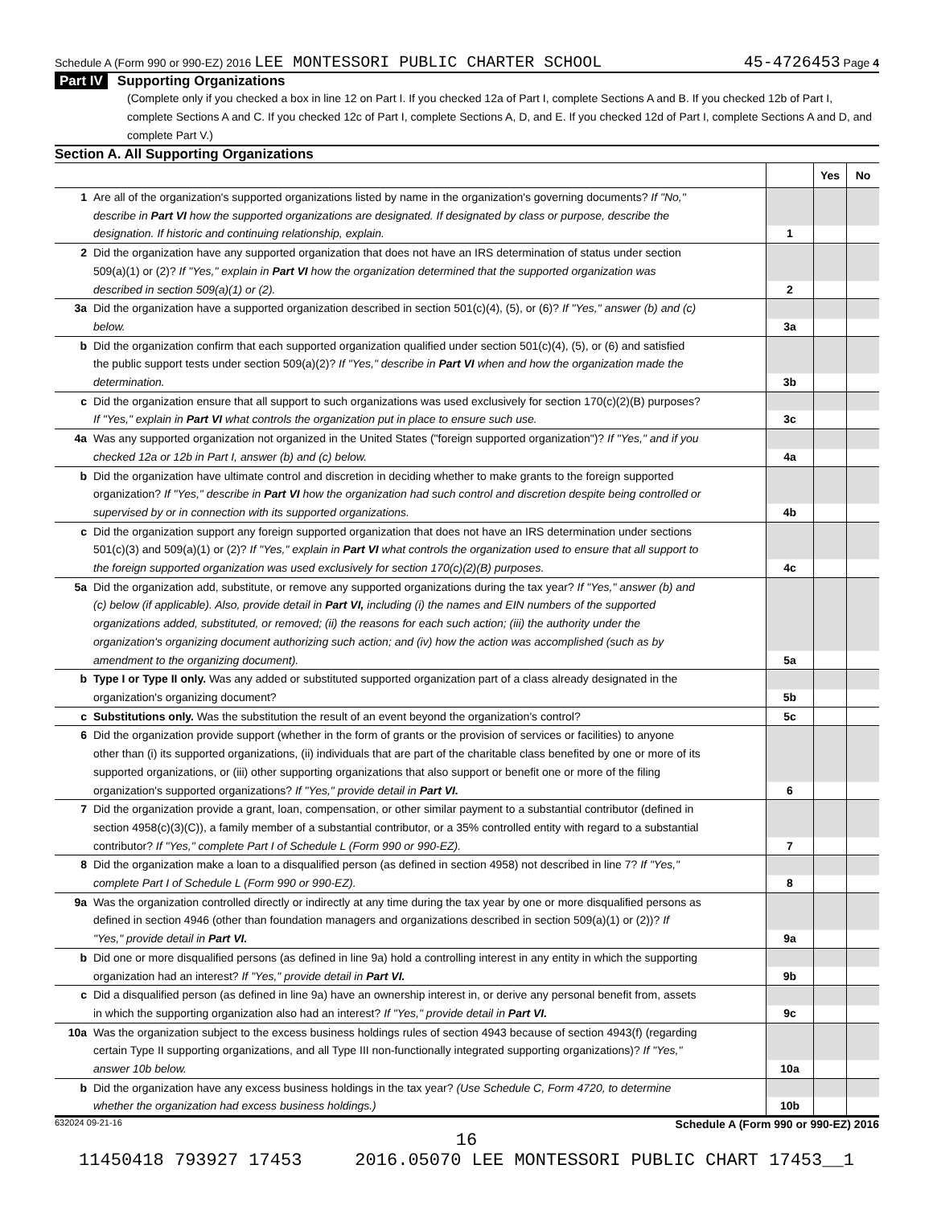Schedule A (Form 990 or 990-EZ) 2016 LEE MONTESSORI PUBLIC CHARTER SCHOOL 45-4726453 Page 4
Part IV Supporting Organizations
(Complete only if you checked a box in line 12 on Part I. If you checked 12a of Part I, complete Sections A and B. If you checked 12b of Part I, complete Sections A and C. If you checked 12c of Part I, complete Sections A, D, and E. If you checked 12d of Part I, complete Sections A and D, and complete Part V.)
Section A. All Supporting Organizations
| | | | Yes | No |
| 1 | Are all of the organization's supported organizations listed by name in the organization's governing documents? If "No," describe in Part VI how the supported organizations are designated. If designated by class or purpose, describe the designation. If historic and continuing relationship, explain. | 1 | | |
| 2 | Did the organization have any supported organization that does not have an IRS determination of status under section 509(a)(1) or (2)? If "Yes," explain in Part VI how the organization determined that the supported organization was described in section 509(a)(1) or (2). | 2 | | |
| 3a | Did the organization have a supported organization described in section 501(c)(4), (5), or (6)? If "Yes," answer (b) and (c) below. | 3a | | |
| b | Did the organization confirm that each supported organization qualified under section 501(c)(4), (5), or (6) and satisfied the public support tests under section 509(a)(2)? If "Yes," describe in Part VI when and how the organization made the determination. | 3b | | |
| c | Did the organization ensure that all support to such organizations was used exclusively for section 170(c)(2)(B) purposes? If "Yes," explain in Part VI what controls the organization put in place to ensure such use. | 3c | | |
| 4a | Was any supported organization not organized in the United States ("foreign supported organization")? If "Yes," and if you checked 12a or 12b in Part I, answer (b) and (c) below. | 4a | | |
| b | Did the organization have ultimate control and discretion in deciding whether to make grants to the foreign supported organization? If "Yes," describe in Part VI how the organization had such control and discretion despite being controlled or supervised by or in connection with its supported organizations. | 4b | | |
| c | Did the organization support any foreign supported organization that does not have an IRS determination under sections 501(c)(3) and 509(a)(1) or (2)? If "Yes," explain in Part VI what controls the organization used to ensure that all support to the foreign supported organization was used exclusively for section 170(c)(2)(B) purposes. | 4c | | |
| 5a | Did the organization add, substitute, or remove any supported organizations during the tax year? If "Yes," answer (b) and (c) below (if applicable). Also, provide detail in Part VI, including (i) the names and EIN numbers of the supported organizations added, substituted, or removed; (ii) the reasons for each such action; (iii) the authority under the organization's organizing document authorizing such action; and (iv) how the action was accomplished (such as by amendment to the organizing document). | 5a | | |
| b | Type I or Type II only. Was any added or substituted supported organization part of a class already designated in the organization's organizing document? | 5b | | |
| c | Substitutions only. Was the substitution the result of an event beyond the organization's control? | 5c | | |
| 6 | Did the organization provide support (whether in the form of grants or the provision of services or facilities) to anyone other than (i) its supported organizations, (ii) individuals that are part of the charitable class benefited by one or more of its supported organizations, or (iii) other supporting organizations that also support or benefit one or more of the filing organization's supported organizations? If "Yes," provide detail in Part VI. | 6 | | |
| 7 | Did the organization provide a grant, loan, compensation, or other similar payment to a substantial contributor (defined in section 4958(c)(3)(C)), a family member of a substantial contributor, or a 35% controlled entity with regard to a substantial contributor? If "Yes," complete Part I of Schedule L (Form 990 or 990-EZ). | 7 | | |
| 8 | Did the organization make a loan to a disqualified person (as defined in section 4958) not described in line 7? If "Yes," complete Part I of Schedule L (Form 990 or 990-EZ). | 8 | | |
| 9a | Was the organization controlled directly or indirectly at any time during the tax year by one or more disqualified persons as defined in section 4946 (other than foundation managers and organizations described in section 509(a)(1) or (2))? If "Yes," provide detail in Part VI. | 9a | | |
| b | Did one or more disqualified persons (as defined in line 9a) hold a controlling interest in any entity in which the supporting organization had an interest? If "Yes," provide detail in Part VI. | 9b | | |
| c | Did a disqualified person (as defined in line 9a) have an ownership interest in, or derive any personal benefit from, assets in which the supporting organization also had an interest? If "Yes," provide detail in Part VI. | 9c | | |
| 10a | Was the organization subject to the excess business holdings rules of section 4943 because of section 4943(f) (regarding certain Type II supporting organizations, and all Type III non-functionally integrated supporting organizations)? If "Yes," answer 10b below. | 10a | | |
| b | Did the organization have any excess business holdings in the tax year? (Use Schedule C, Form 4720, to determine whether the organization had excess business holdings.) | 10b | | |
632024 09-21-16 Schedule A (Form 990 or 990-EZ) 2016
16
11450418 793927 17453 2016.05070 LEE MONTESSORI PUBLIC CHART 17453__1